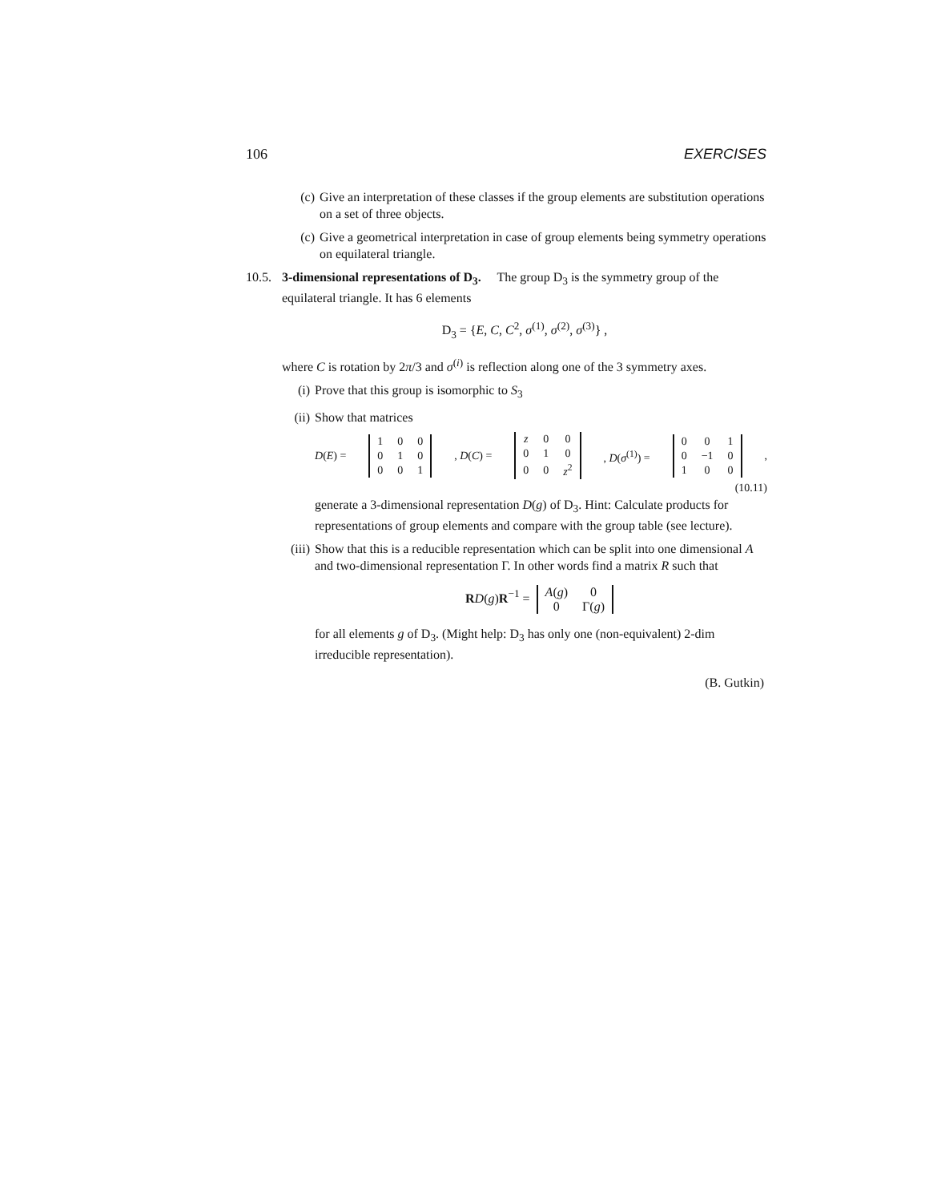106 EXERCISES
(c) Give an interpretation of these classes if the group elements are substitution operations on a set of three objects.
(c) Give a geometrical interpretation in case of group elements being symmetry operations on equilateral triangle.
10.5.
3-dimensional representations of D<sub>3</sub>. The group D<sub>3</sub> is the symmetry group of the equilateral triangle. It has 6 elements
D<sub>3</sub> = {E, C, C<sup>2</sup>, σ<sup>(1)</sup>, σ<sup>(2)</sup>, σ<sup>(3)</sup>} ,
where C is rotation by 2π/3 and σ<sup>(i)</sup> is reflection along one of the 3 symmetry axes.
(i) Prove that this group is isomorphic to S<sub>3</sub>
(ii)
Show that matrices
D(E) =
| 1 | 0 | 0 |
| 0 | 1 | 0 |
| 0 | 0 | 1 |
, D(C) =
| z | 0 | 0 |
| 0 | 1 | 0 |
| 0 | 0 | z<sup>2</sup> |
, D(σ<sup>(1)</sup>) =
| 0 | 0 | 1 |
| 0 | −1 | 0 |
| 1 | 0 | 0 |
,
(10.11)
generate a 3-dimensional representation D(g) of D<sub>3</sub>. Hint: Calculate products for representations of group elements and compare with the group table (see lecture).
(iii)
Show that this is a reducible representation which can be split into one dimensional A and two-dimensional representation Γ. In other words find a matrix R such that
RD(g)R<sup>−1</sup> =
| A ( g ) | 0 |
| 0 | Γ( g ) |
for all elements g of D<sub>3</sub>. (Might help: D<sub>3</sub> has only one (non-equivalent) 2-dim irreducible representation).
(B. Gutkin)